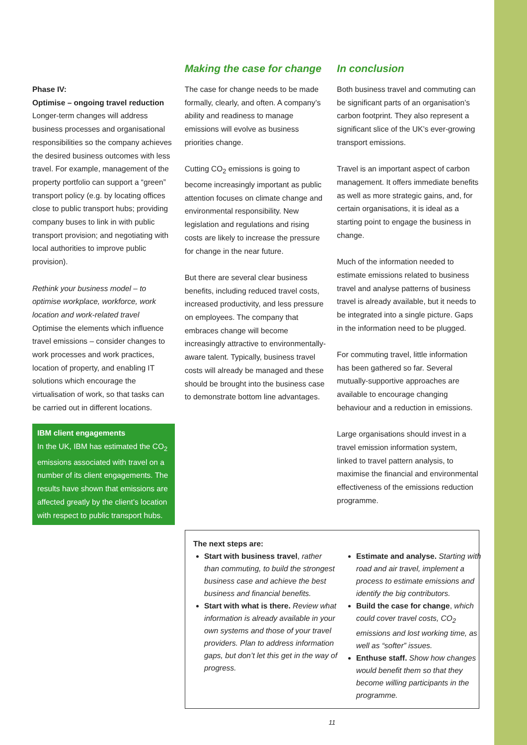Phase IV:
Optimise – ongoing travel reduction
Longer-term changes will address business processes and organisational responsibilities so the company achieves the desired business outcomes with less travel. For example, management of the property portfolio can support a “green” transport policy (e.g. by locating offices close to public transport hubs; providing company buses to link in with public transport provision; and negotiating with local authorities to improve public provision).
Rethink your business model – to optimise workplace, workforce, work location and work-related travel
Optimise the elements which influence travel emissions – consider changes to work processes and work practices, location of property, and enabling IT solutions which encourage the virtualisation of work, so that tasks can be carried out in different locations.
IBM client engagements
In the UK, IBM has estimated the CO<sub>2</sub> emissions associated with travel on a number of its client engagements. The results have shown that emissions are affected greatly by the client’s location with respect to public transport hubs.
Making the case for change
The case for change needs to be made formally, clearly, and often. A company’s ability and readiness to manage emissions will evolve as business priorities change.
Cutting CO<sub>2</sub> emissions is going to become increasingly important as public attention focuses on climate change and environmental responsibility. New legislation and regulations and rising costs are likely to increase the pressure for change in the near future.
But there are several clear business benefits, including reduced travel costs, increased productivity, and less pressure on employees. The company that embraces change will become increasingly attractive to environmentally-aware talent. Typically, business travel costs will already be managed and these should be brought into the business case to demonstrate bottom line advantages.
In conclusion
Both business travel and commuting can be significant parts of an organisation’s carbon footprint. They also represent a significant slice of the UK’s ever-growing transport emissions.
Travel is an important aspect of carbon management. It offers immediate benefits as well as more strategic gains, and, for certain organisations, it is ideal as a starting point to engage the business in change.
Much of the information needed to estimate emissions related to business travel and analyse patterns of business travel is already available, but it needs to be integrated into a single picture. Gaps in the information need to be plugged.
For commuting travel, little information has been gathered so far. Several mutually-supportive approaches are available to encourage changing behaviour and a reduction in emissions.
Large organisations should invest in a travel emission information system, linked to travel pattern analysis, to maximise the financial and environmental effectiveness of the emissions reduction programme.
The next steps are:
Start with business travel, rather than commuting, to build the strongest business case and achieve the best business and financial benefits.
Start with what is there. Review what information is already available in your own systems and those of your travel providers. Plan to address information gaps, but don’t let this get in the way of progress.
Estimate and analyse. Starting with road and air travel, implement a process to estimate emissions and identify the big contributors.
Build the case for change, which could cover travel costs, CO<sub>2</sub> emissions and lost working time, as well as “softer” issues.
Enthuse staff. Show how changes would benefit them so that they become willing participants in the programme.
11